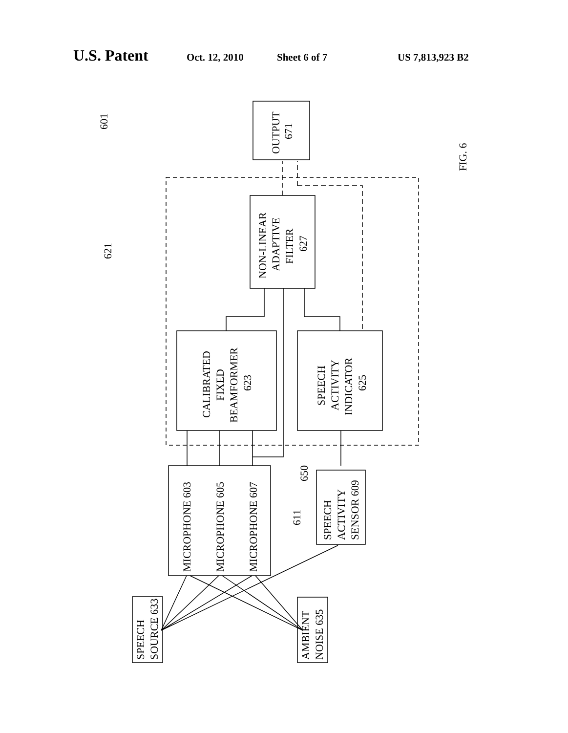U.S. Patent Oct. 12, 2010 Sheet 6 of 7 US 7,813,923 B2
OUTPUT
671
NON-LINEAR
ADAPTIVE
FILTER
627
CALIBRATED
FIXED
BEAMFORMER
623
SPEECH
ACTIVITY
INDICATOR
625
MICROPHONE 603
MICROPHONE 605
MICROPHONE 607
SPEECH
ACTIVITY
SENSOR 609
SPEECH
SOURCE 633
AMBIENT
NOISE 635
601
621
650
611
FIG. 6